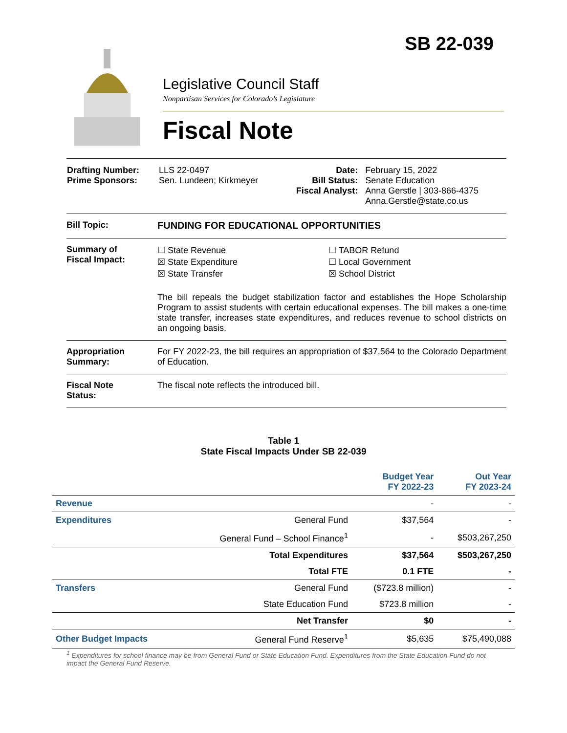SB 22-039
Legislative Council Staff
Nonpartisan Services for Colorado’s Legislature
Fiscal Note
| Drafting Number: Prime Sponsors: | LLS 22-0497 Sen. Lundeen; Kirkmeyer | Date: Bill Status: Fiscal Analyst: | February 15, 2022 Senate Education Anna Gerstle / 303-866-4375 Anna.Gerstle@state.co.us |
Bill Topic: FUNDING FOR EDUCATIONAL OPPORTUNITIES
Summary of
Fiscal Impact:
☐ State Revenue
☒ State Expenditure
☒ State Transfer
☐ TABOR Refund
☐ Local Government
☒ School District
The bill repeals the budget stabilization factor and establishes the Hope Scholarship Program to assist students with certain educational expenses. The bill makes a one-time state transfer, increases state expenditures, and reduces revenue to school districts on an ongoing basis.
Appropriation
Summary:
For FY 2022-23, the bill requires an appropriation of $37,564 to the Colorado Department of Education.
Fiscal Note
Status:
The fiscal note reflects the introduced bill.
Table 1
State Fiscal Impacts Under SB 22-039
| | | Budget Year FY 2022-23 | Out Year FY 2023-24 |
| --- | --- | --- | --- |
| Revenue | | - | - |
| Expenditures | General Fund | $37,564 | - |
| | General Fund – School Finance<sup>1</sup> | - | $503,267,250 |
| | Total Expenditures | $37,564 | $503,267,250 |
| | Total FTE | 0.1 FTE | - |
| Transfers | General Fund | ($723.8 million) | - |
| | State Education Fund | $723.8 million | - |
| | Net Transfer | $0 | - |
| Other Budget Impacts | General Fund Reserve<sup>1</sup> | $5,635 | $75,490,088 |
<sup>1</sup> Expenditures for school finance may be from General Fund or State Education Fund. Expenditures from the State Education Fund do not impact the General Fund Reserve.